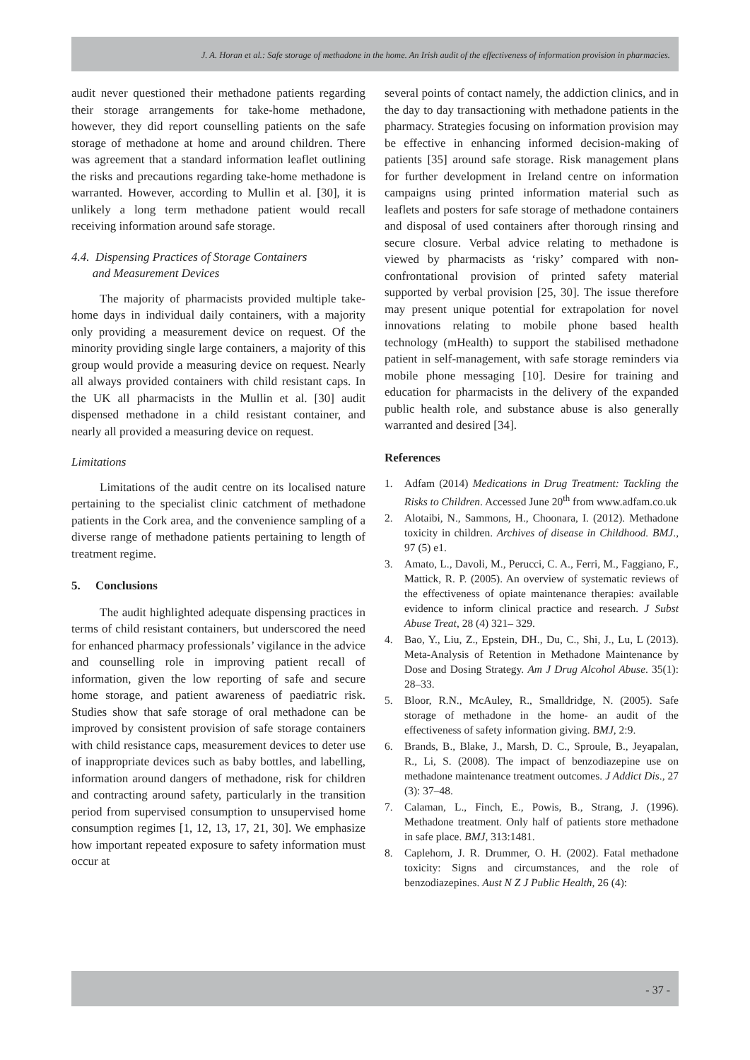J. A. Horan et al.: Safe storage of methadone in the home. An Irish audit of the effectiveness of information provision in pharmacies.
audit never questioned their methadone patients regarding their storage arrangements for take-home methadone, however, they did report counselling patients on the safe storage of methadone at home and around children. There was agreement that a standard information leaflet outlining the risks and precautions regarding take-home methadone is warranted. However, according to Mullin et al. [30], it is unlikely a long term methadone patient would recall receiving information around safe storage.
4.4. Dispensing Practices of Storage Containers
and Measurement Devices
The majority of pharmacists provided multiple take-home days in individual daily containers, with a majority only providing a measurement device on request. Of the minority providing single large containers, a majority of this group would provide a measuring device on request. Nearly all always provided containers with child resistant caps. In the UK all pharmacists in the Mullin et al. [30] audit dispensed methadone in a child resistant container, and nearly all provided a measuring device on request.
Limitations
Limitations of the audit centre on its localised nature pertaining to the specialist clinic catchment of methadone patients in the Cork area, and the convenience sampling of a diverse range of methadone patients pertaining to length of treatment regime.
5. Conclusions
The audit highlighted adequate dispensing practices in terms of child resistant containers, but underscored the need for enhanced pharmacy professionals’ vigilance in the advice and counselling role in improving patient recall of information, given the low reporting of safe and secure home storage, and patient awareness of paediatric risk. Studies show that safe storage of oral methadone can be improved by consistent provision of safe storage containers with child resistance caps, measurement devices to deter use of inappropriate devices such as baby bottles, and labelling, information around dangers of methadone, risk for children and contracting around safety, particularly in the transition period from supervised consumption to unsupervised home consumption regimes [1, 12, 13, 17, 21, 30]. We emphasize how important repeated exposure to safety information must occur at
several points of contact namely, the addiction clinics, and in the day to day transactioning with methadone patients in the pharmacy. Strategies focusing on information provision may be effective in enhancing informed decision-making of patients [35] around safe storage. Risk management plans for further development in Ireland centre on information campaigns using printed information material such as leaflets and posters for safe storage of methadone containers and disposal of used containers after thorough rinsing and secure closure. Verbal advice relating to methadone is viewed by pharmacists as ‘risky’ compared with non-confrontational provision of printed safety material supported by verbal provision [25, 30]. The issue therefore may present unique potential for extrapolation for novel innovations relating to mobile phone based health technology (mHealth) to support the stabilised methadone patient in self-management, with safe storage reminders via mobile phone messaging [10]. Desire for training and education for pharmacists in the delivery of the expanded public health role, and substance abuse is also generally warranted and desired [34].
References
1. Adfam (2014) Medications in Drug Treatment: Tackling the Risks to Children. Accessed June 20<sup>th</sup> from www.adfam.co.uk
2. Alotaibi, N., Sammons, H., Choonara, I. (2012). Methadone toxicity in children. Archives of disease in Childhood. BMJ., 97 (5) e1.
3. Amato, L., Davoli, M., Perucci, C. A., Ferri, M., Faggiano, F., Mattick, R. P. (2005). An overview of systematic reviews of the effectiveness of opiate maintenance therapies: available evidence to inform clinical practice and research. J Subst Abuse Treat, 28 (4) 321– 329.
4. Bao, Y., Liu, Z., Epstein, DH., Du, C., Shi, J., Lu, L (2013). Meta-Analysis of Retention in Methadone Maintenance by Dose and Dosing Strategy. Am J Drug Alcohol Abuse. 35(1): 28–33.
5. Bloor, R.N., McAuley, R., Smalldridge, N. (2005). Safe storage of methadone in the home- an audit of the effectiveness of safety information giving. BMJ, 2:9.
6. Brands, B., Blake, J., Marsh, D. C., Sproule, B., Jeyapalan, R., Li, S. (2008). The impact of benzodiazepine use on methadone maintenance treatment outcomes. J Addict Dis., 27 (3): 37–48.
7. Calaman, L., Finch, E., Powis, B., Strang, J. (1996). Methadone treatment. Only half of patients store methadone in safe place. BMJ, 313:1481.
8. Caplehorn, J. R. Drummer, O. H. (2002). Fatal methadone toxicity: Signs and circumstances, and the role of benzodiazepines. Aust N Z J Public Health, 26 (4):
- 37 -